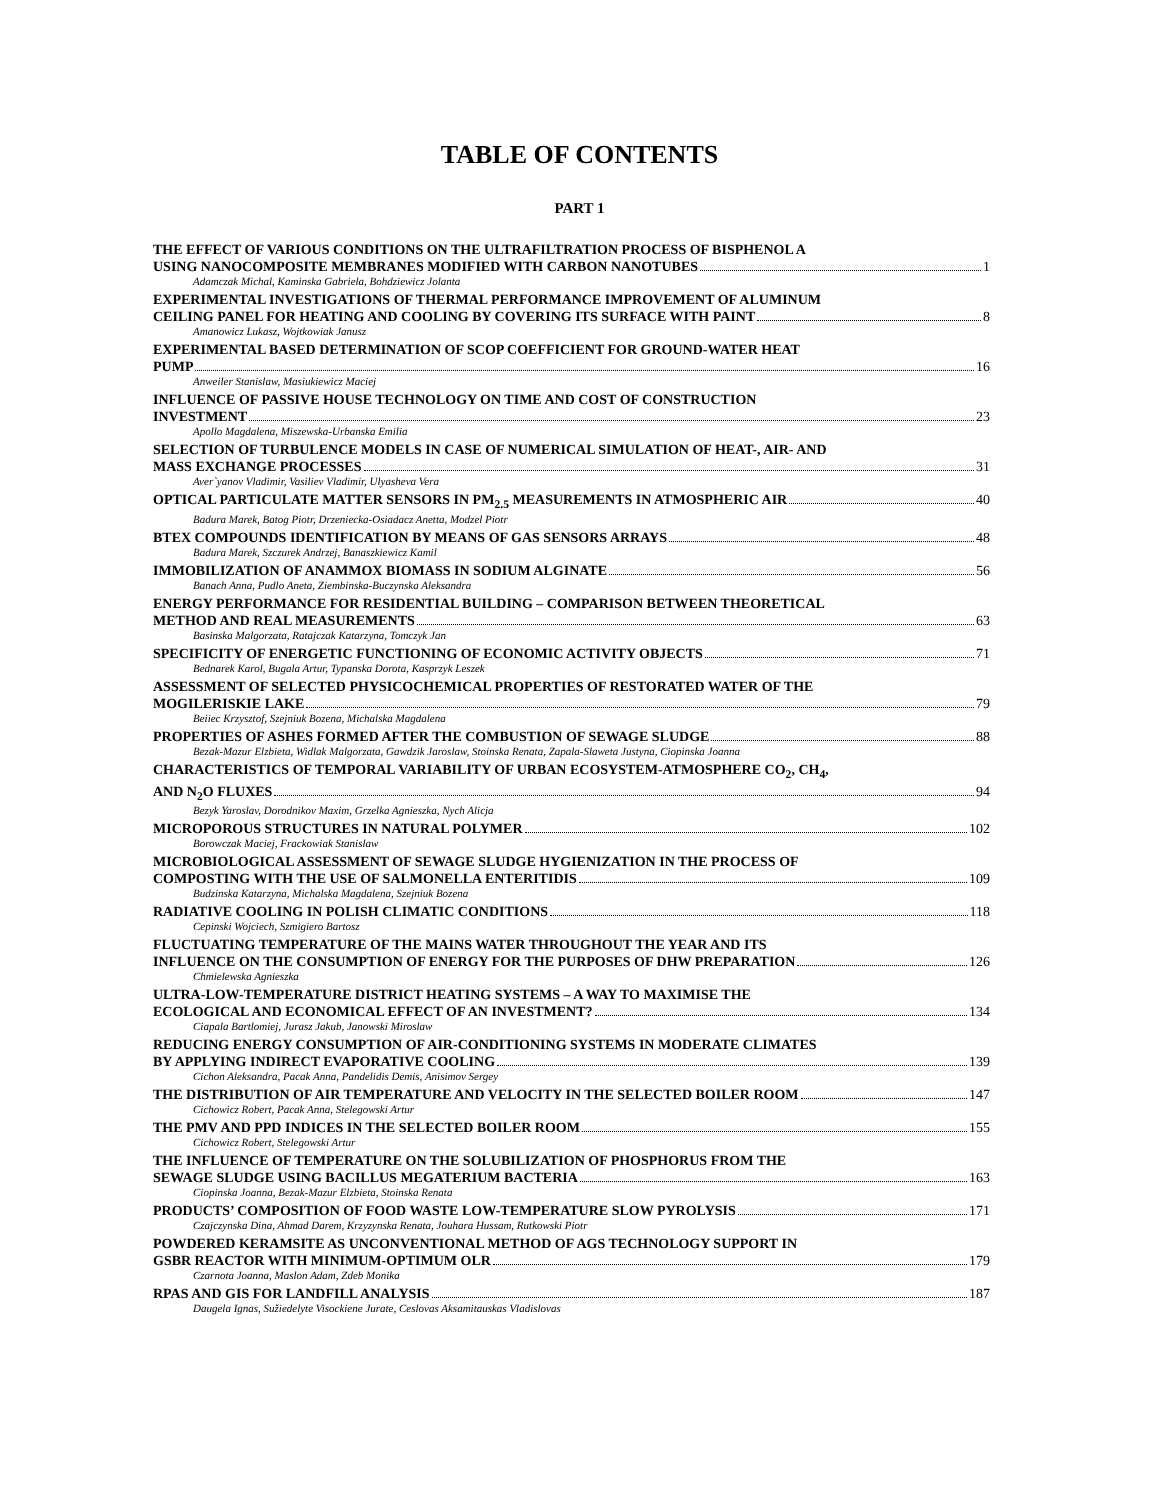TABLE OF CONTENTS
PART 1
THE EFFECT OF VARIOUS CONDITIONS ON THE ULTRAFILTRATION PROCESS OF BISPHENOL A
USING NANOCOMPOSITE MEMBRANES MODIFIED WITH CARBON NANOTUBES 1
Adamczak Michal, Kaminska Gabriela, Bohdziewicz Jolanta
EXPERIMENTAL INVESTIGATIONS OF THERMAL PERFORMANCE IMPROVEMENT OF ALUMINUM
CEILING PANEL FOR HEATING AND COOLING BY COVERING ITS SURFACE WITH PAINT 8
Amanowicz Lukasz, Wojtkowiak Janusz
EXPERIMENTAL BASED DETERMINATION OF SCOP COEFFICIENT FOR GROUND-WATER HEAT
PUMP 16
Anweiler Stanislaw, Masiukiewicz Maciej
INFLUENCE OF PASSIVE HOUSE TECHNOLOGY ON TIME AND COST OF CONSTRUCTION
INVESTMENT 23
Apollo Magdalena, Miszewska-Urbanska Emilia
SELECTION OF TURBULENCE MODELS IN CASE OF NUMERICAL SIMULATION OF HEAT-, AIR- AND
MASS EXCHANGE PROCESSES 31
Aver`yanov Vladimir, Vasiliev Vladimir, Ulyasheva Vera
OPTICAL PARTICULATE MATTER SENSORS IN PM<sub>2.5</sub> MEASUREMENTS IN ATMOSPHERIC AIR 40
Badura Marek, Batog Piotr, Drzeniecka-Osiadacz Anetta, Modzel Piotr
BTEX COMPOUNDS IDENTIFICATION BY MEANS OF GAS SENSORS ARRAYS 48
Badura Marek, Szczurek Andrzej, Banaszkiewicz Kamil
IMMOBILIZATION OF ANAMMOX BIOMASS IN SODIUM ALGINATE 56
Banach Anna, Pudlo Aneta, Ziembinska-Buczynska Aleksandra
ENERGY PERFORMANCE FOR RESIDENTIAL BUILDING – COMPARISON BETWEEN THEORETICAL
METHOD AND REAL MEASUREMENTS 63
Basinska Malgorzata, Ratajczak Katarzyna, Tomczyk Jan
SPECIFICITY OF ENERGETIC FUNCTIONING OF ECONOMIC ACTIVITY OBJECTS 71
Bednarek Karol, Bugala Artur, Typanska Dorota, Kasprzyk Leszek
ASSESSMENT OF SELECTED PHYSICOCHEMICAL PROPERTIES OF RESTORATED WATER OF THE
MOGILERISKIE LAKE 79
Beiiec Krzysztof, Szejniuk Bozena, Michalska Magdalena
PROPERTIES OF ASHES FORMED AFTER THE COMBUSTION OF SEWAGE SLUDGE 88
Bezak-Mazur Elzbieta, Widlak Malgorzata, Gawdzik Jaroslaw, Stoinska Renata, Zapala-Slaweta Justyna, Ciopinska Joanna
CHARACTERISTICS OF TEMPORAL VARIABILITY OF URBAN ECOSYSTEM-ATMOSPHERE CO<sub>2</sub>, CH<sub>4</sub>,
AND N<sub>2</sub>O FLUXES 94
Bezyk Yaroslav, Dorodnikov Maxim, Grzelka Agnieszka, Nych Alicja
MICROPOROUS STRUCTURES IN NATURAL POLYMER 102
Borowczak Maciej, Frackowiak Stanislaw
MICROBIOLOGICAL ASSESSMENT OF SEWAGE SLUDGE HYGIENIZATION IN THE PROCESS OF
COMPOSTING WITH THE USE OF SALMONELLA ENTERITIDIS 109
Budzinska Katarzyna, Michalska Magdalena, Szejniuk Bozena
RADIATIVE COOLING IN POLISH CLIMATIC CONDITIONS 118
Cepinski Wojciech, Szmigiero Bartosz
FLUCTUATING TEMPERATURE OF THE MAINS WATER THROUGHOUT THE YEAR AND ITS
INFLUENCE ON THE CONSUMPTION OF ENERGY FOR THE PURPOSES OF DHW PREPARATION 126
Chmielewska Agnieszka
ULTRA-LOW-TEMPERATURE DISTRICT HEATING SYSTEMS – A WAY TO MAXIMISE THE
ECOLOGICAL AND ECONOMICAL EFFECT OF AN INVESTMENT? 134
Ciapala Bartlomiej, Jurasz Jakub, Janowski Miroslaw
REDUCING ENERGY CONSUMPTION OF AIR-CONDITIONING SYSTEMS IN MODERATE CLIMATES
BY APPLYING INDIRECT EVAPORATIVE COOLING 139
Cichon Aleksandra, Pacak Anna, Pandelidis Demis, Anisimov Sergey
THE DISTRIBUTION OF AIR TEMPERATURE AND VELOCITY IN THE SELECTED BOILER ROOM 147
Cichowicz Robert, Pacak Anna, Stelegowski Artur
THE PMV AND PPD INDICES IN THE SELECTED BOILER ROOM 155
Cichowicz Robert, Stelegowski Artur
THE INFLUENCE OF TEMPERATURE ON THE SOLUBILIZATION OF PHOSPHORUS FROM THE
SEWAGE SLUDGE USING BACILLUS MEGATERIUM BACTERIA 163
Ciopinska Joanna, Bezak-Mazur Elzbieta, Stoinska Renata
PRODUCTS’ COMPOSITION OF FOOD WASTE LOW-TEMPERATURE SLOW PYROLYSIS 171
Czajczynska Dina, Ahmad Darem, Krzyzynska Renata, Jouhara Hussam, Rutkowski Piotr
POWDERED KERAMSITE AS UNCONVENTIONAL METHOD OF AGS TECHNOLOGY SUPPORT IN
GSBR REACTOR WITH MINIMUM-OPTIMUM OLR 179
Czarnota Joanna, Maslon Adam, Zdeb Monika
RPAS AND GIS FOR LANDFILL ANALYSIS 187
Daugela Ignas, Sužiedelyte Visockiene Jurate, Ceslovas Aksamitauskas Vladislovas